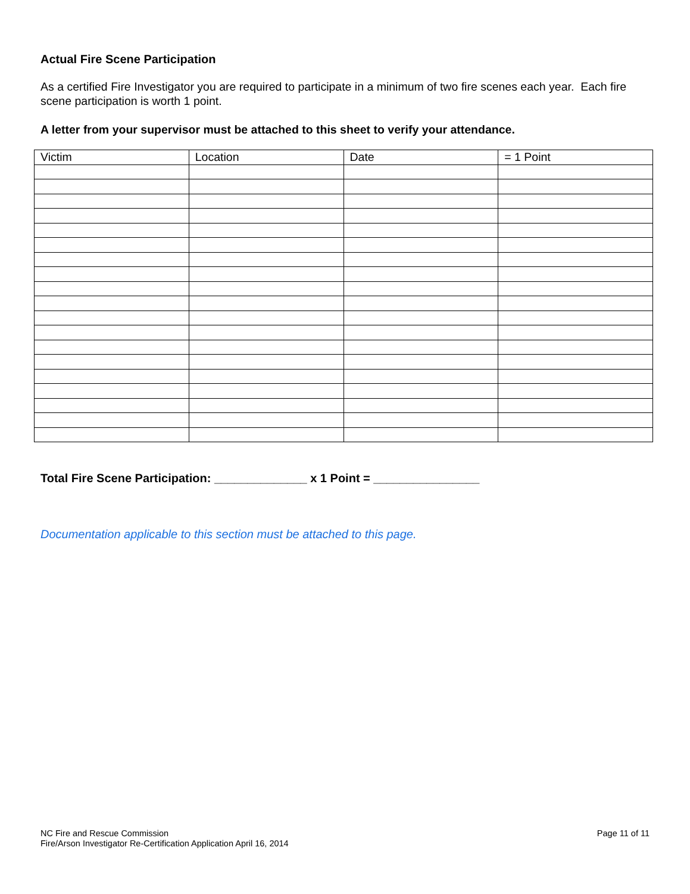Actual Fire Scene Participation
As a certified Fire Investigator you are required to participate in a minimum of two fire scenes each year. Each fire scene participation is worth 1 point.
A letter from your supervisor must be attached to this sheet to verify your attendance.
| Victim | Location | Date | = 1 Point |
| --- | --- | --- | --- |
Total Fire Scene Participation: ______________ x 1 Point = ________________
Documentation applicable to this section must be attached to this page.
NC Fire and Rescue Commission
Fire/Arson Investigator Re-Certification Application April 16, 2014
Page 11 of 11